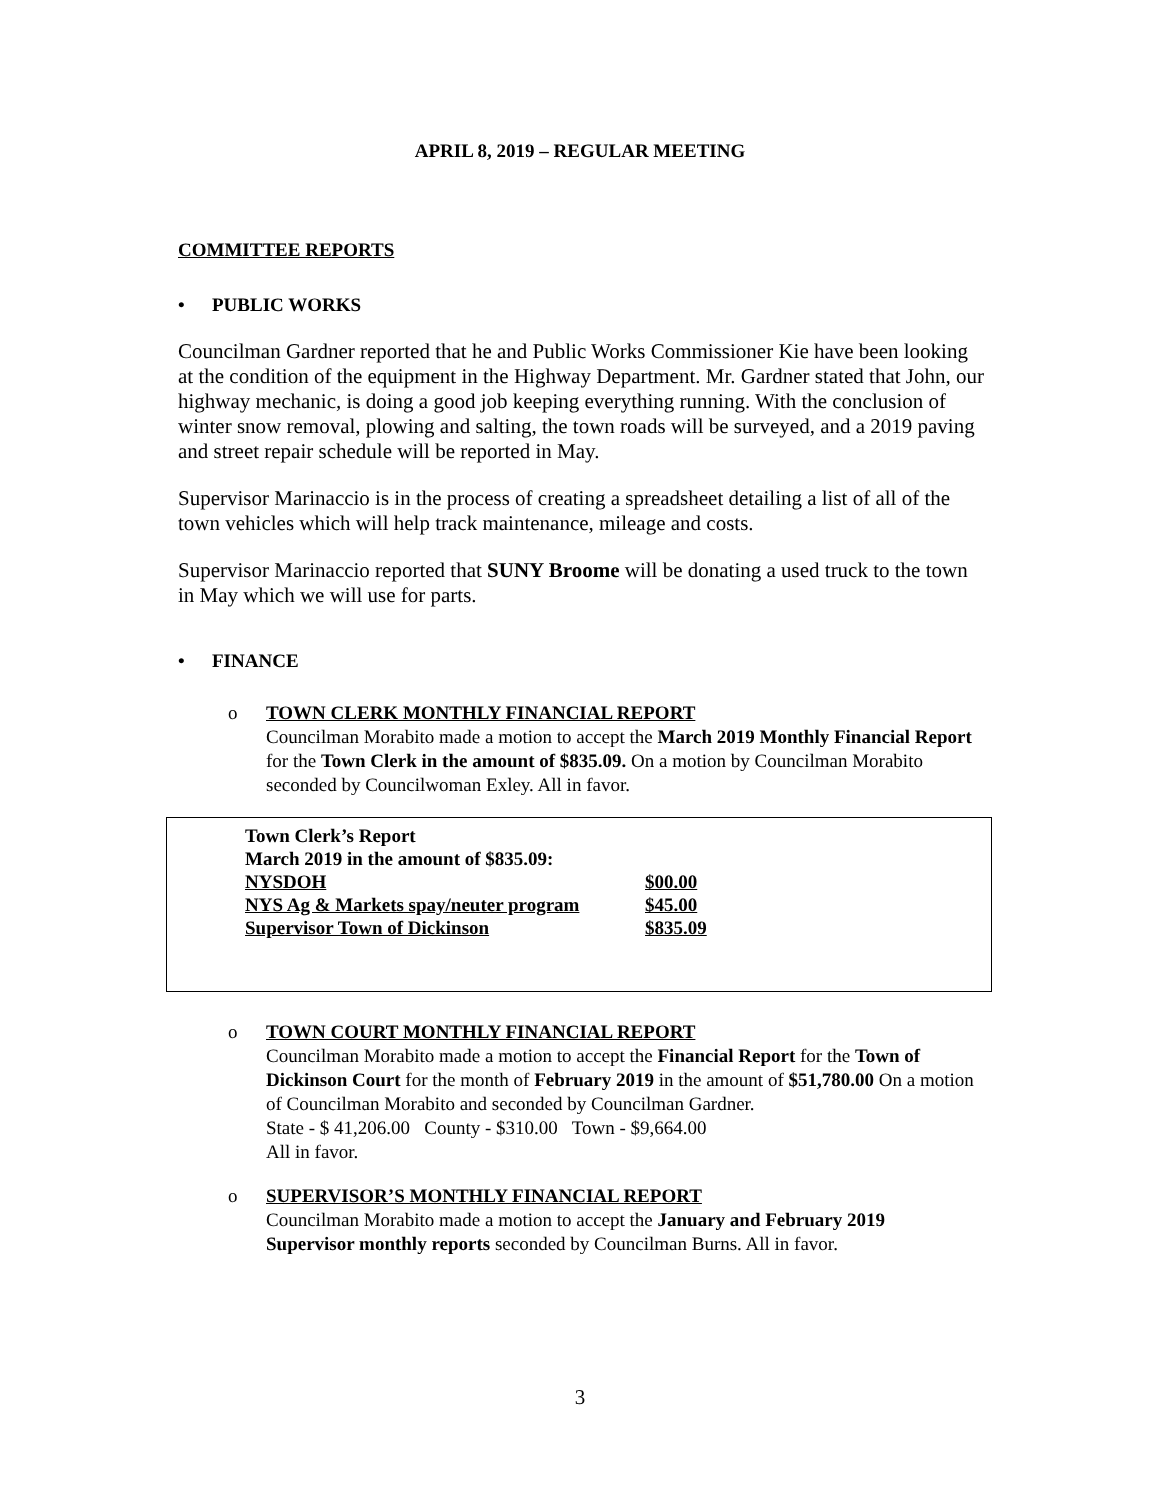APRIL 8, 2019 – REGULAR MEETING
COMMITTEE REPORTS
• PUBLIC WORKS
Councilman Gardner reported that he and Public Works Commissioner Kie have been looking at the condition of the equipment in the Highway Department. Mr. Gardner stated that John, our highway mechanic, is doing a good job keeping everything running. With the conclusion of winter snow removal, plowing and salting, the town roads will be surveyed, and a 2019 paving and street repair schedule will be reported in May.
Supervisor Marinaccio is in the process of creating a spreadsheet detailing a list of all of the town vehicles which will help track maintenance, mileage and costs.
Supervisor Marinaccio reported that SUNY Broome will be donating a used truck to the town in May which we will use for parts.
• FINANCE
o TOWN CLERK MONTHLY FINANCIAL REPORT
Councilman Morabito made a motion to accept the March 2019 Monthly Financial Report for the Town Clerk in the amount of $835.09. On a motion by Councilman Morabito seconded by Councilwoman Exley. All in favor.
| Town Clerk’s Report | |
| --- | --- |
| March 2019 in the amount of $835.09: | |
| NYSDOH | $00.00 |
| NYS Ag & Markets spay/neuter program | $45.00 |
| Supervisor Town of Dickinson | $835.09 |
o TOWN COURT MONTHLY FINANCIAL REPORT
Councilman Morabito made a motion to accept the Financial Report for the Town of Dickinson Court for the month of February 2019 in the amount of $51,780.00 On a motion of Councilman Morabito and seconded by Councilman Gardner.
State - $ 41,206.00 County - $310.00 Town - $9,664.00
All in favor.
o SUPERVISOR’S MONTHLY FINANCIAL REPORT
Councilman Morabito made a motion to accept the January and February 2019 Supervisor monthly reports seconded by Councilman Burns. All in favor.
3